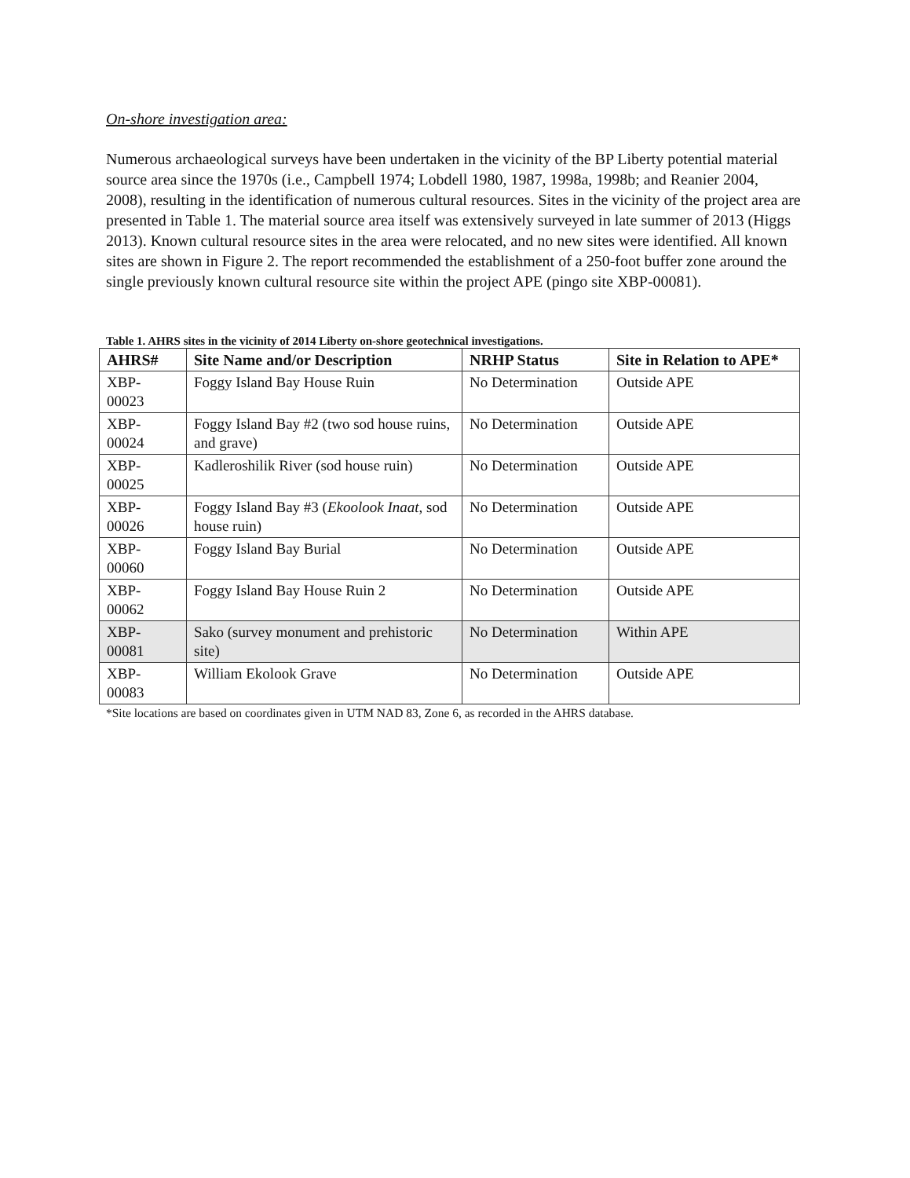On-shore investigation area:
Numerous archaeological surveys have been undertaken in the vicinity of the BP Liberty potential material source area since the 1970s (i.e., Campbell 1974; Lobdell 1980, 1987, 1998a, 1998b; and Reanier 2004, 2008), resulting in the identification of numerous cultural resources. Sites in the vicinity of the project area are presented in Table 1. The material source area itself was extensively surveyed in late summer of 2013 (Higgs 2013). Known cultural resource sites in the area were relocated, and no new sites were identified. All known sites are shown in Figure 2. The report recommended the establishment of a 250-foot buffer zone around the single previously known cultural resource site within the project APE (pingo site XBP-00081).
Table 1. AHRS sites in the vicinity of 2014 Liberty on-shore geotechnical investigations.
| AHRS# | Site Name and/or Description | NRHP Status | Site in Relation to APE* |
| --- | --- | --- | --- |
| XBP- 00023 | Foggy Island Bay House Ruin | No Determination | Outside APE |
| XBP- 00024 | Foggy Island Bay #2 (two sod house ruins, and grave) | No Determination | Outside APE |
| XBP- 00025 | Kadleroshilik River (sod house ruin) | No Determination | Outside APE |
| XBP- 00026 | Foggy Island Bay #3 ( Ekoolook Inaat , sod house ruin) | No Determination | Outside APE |
| XBP- 00060 | Foggy Island Bay Burial | No Determination | Outside APE |
| XBP- 00062 | Foggy Island Bay House Ruin 2 | No Determination | Outside APE |
| XBP- 00081 | Sako (survey monument and prehistoric site) | No Determination | Within APE |
| XBP- 00083 | William Ekolook Grave | No Determination | Outside APE |
*Site locations are based on coordinates given in UTM NAD 83, Zone 6, as recorded in the AHRS database.